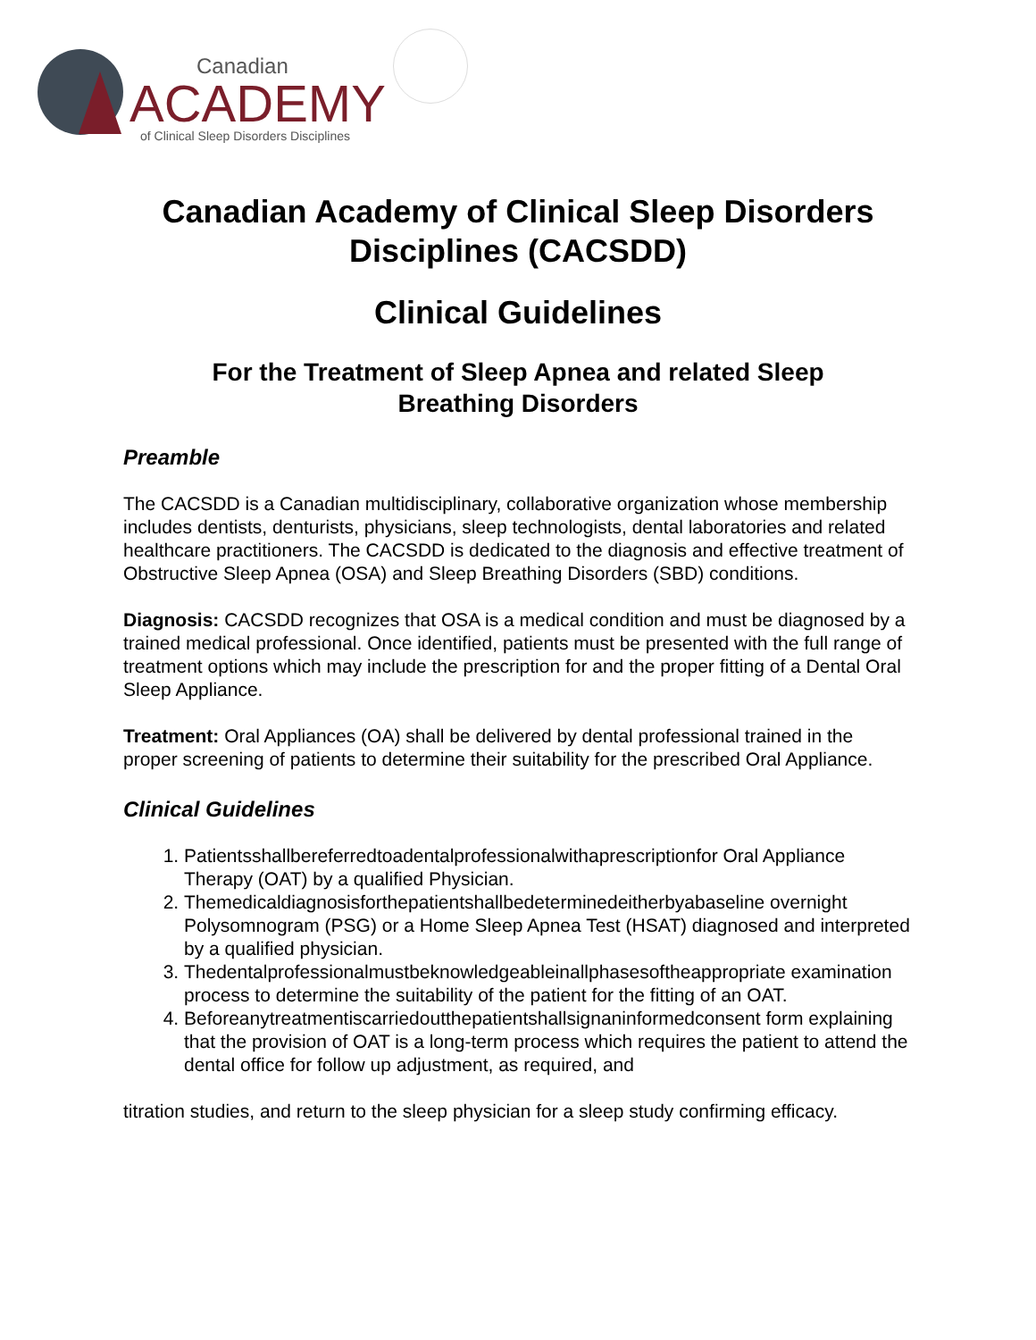Canadian
ACADEMY
of Clinical Sleep Disorders Disciplines
Canadian Academy of Clinical Sleep Disorders
Disciplines (CACSDD)
Clinical Guidelines
For the Treatment of Sleep Apnea and related Sleep
Breathing Disorders
Preamble
The CACSDD is a Canadian multidisciplinary, collaborative organization whose membership includes dentists, denturists, physicians, sleep technologists, dental laboratories and related healthcare practitioners. The CACSDD is dedicated to the diagnosis and effective treatment of Obstructive Sleep Apnea (OSA) and Sleep Breathing Disorders (SBD) conditions.
Diagnosis: CACSDD recognizes that OSA is a medical condition and must be diagnosed by a trained medical professional. Once identified, patients must be presented with the full range of treatment options which may include the prescription for and the proper fitting of a Dental Oral Sleep Appliance.
Treatment: Oral Appliances (OA) shall be delivered by dental professional trained in the proper screening of patients to determine their suitability for the prescribed Oral Appliance.
Clinical Guidelines
1. Patientsshallbereferredtoadentalprofessionalwithaprescriptionfor Oral Appliance Therapy (OAT) by a qualified Physician.
2. Themedicaldiagnosisforthepatientshallbedeterminedeitherbyabaseline overnight Polysomnogram (PSG) or a Home Sleep Apnea Test (HSAT) diagnosed and interpreted by a qualified physician.
3. Thedentalprofessionalmustbeknowledgeableinallphasesoftheappropriate examination process to determine the suitability of the patient for the fitting of an OAT.
4. Beforeanytreatmentiscarriedoutthepatientshallsignaninformedconsent form explaining that the provision of OAT is a long-term process which requires the patient to attend the dental office for follow up adjustment, as required, and
titration studies, and return to the sleep physician for a sleep study confirming efficacy.